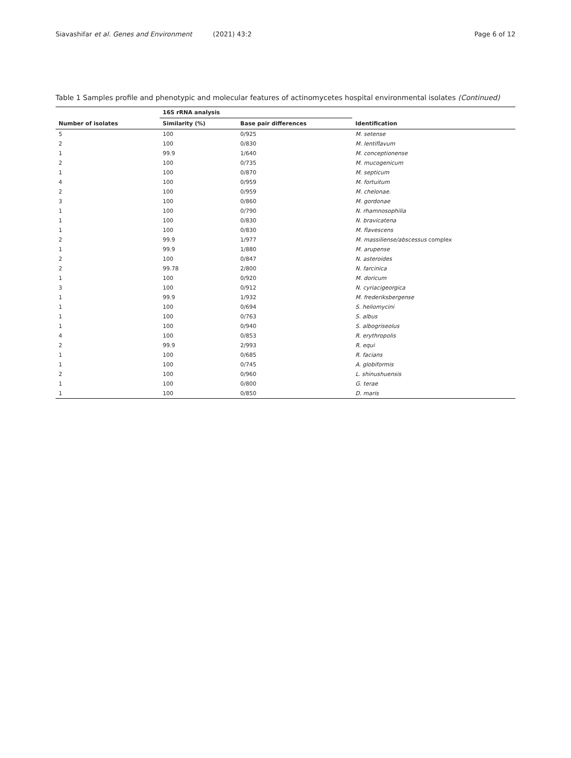Siavashifar et al. Genes and Environment (2021) 43:2
Page 6 of 12
Table 1 Samples profile and phenotypic and molecular features of actinomycetes hospital environmental isolates (Continued)
| | 16S rRNA analysis | | |
| --- | --- | --- | --- |
| Number of isolates | Similarity (%) | Base pair differences | Identification |
| 5 | 100 | 0/925 | M. setense |
| 2 | 100 | 0/830 | M. lentiflavum |
| 1 | 99.9 | 1/640 | M. conceptionense |
| 2 | 100 | 0/735 | M. mucogenicum |
| 1 | 100 | 0/870 | M. septicum |
| 4 | 100 | 0/959 | M. fortuitum |
| 2 | 100 | 0/959 | M. chelonae. |
| 3 | 100 | 0/860 | M. gordonae |
| 1 | 100 | 0/790 | N. rhamnosophilia |
| 1 | 100 | 0/830 | N. bravicatena |
| 1 | 100 | 0/830 | M. flavescens |
| 2 | 99.9 | 1/977 | M. massiliense/abscessus complex |
| 1 | 99.9 | 1/880 | M. arupense |
| 2 | 100 | 0/847 | N. asteroides |
| 2 | 99.78 | 2/800 | N. farcinica |
| 1 | 100 | 0/920 | M. doricum |
| 3 | 100 | 0/912 | N. cyriacigeorgica |
| 1 | 99.9 | 1/932 | M. frederiksbergense |
| 1 | 100 | 0/694 | S. heliomycini |
| 1 | 100 | 0/763 | S. albus |
| 1 | 100 | 0/940 | S. albogriseolus |
| 4 | 100 | 0/853 | R. erythropolis |
| 2 | 99.9 | 2/993 | R. equi |
| 1 | 100 | 0/685 | R. facians |
| 1 | 100 | 0/745 | A. globiformis |
| 2 | 100 | 0/960 | L. shinushuensis |
| 1 | 100 | 0/800 | G. terae |
| 1 | 100 | 0/850 | D. maris |